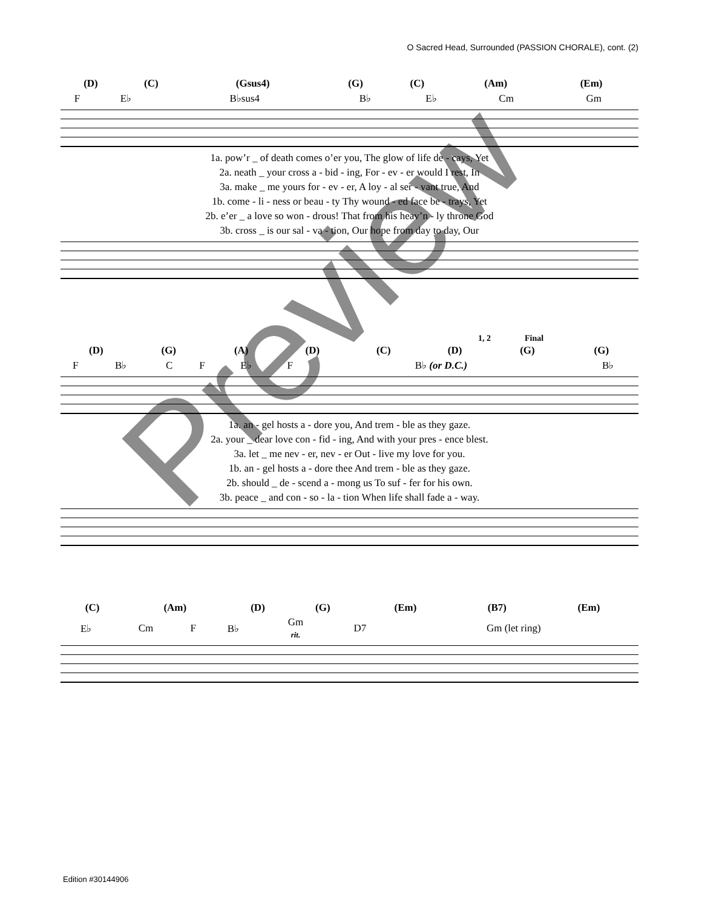O Sacred Head, Surrounded (PASSION CHORALE), cont. (2)
| (D) | (C) | (Gsus4) | (G) | (C) | (Am) | (Em) |
| F | E♭ | B♭sus4 | B♭ | E♭ | Cm | Gm |
| 1a. pow’r _ of death comes o’er you, The glow of life de - cays, Yet |
| 2a. neath _ your cross a - bid - ing, For - ev - er would I rest, In |
| 3a. make _ me yours for - ev - er, A loy - al ser - vant true, And |
| 1b. come - li - ness or beau - ty Thy wound - ed face be - trays, Yet |
| 2b. e’er _ a love so won - drous! That from his heav’n - ly throne God |
| 3b. cross _ is our sal - va - tion, Our hope from day to day, Our |
1, 2 Final
| (D) | (G) | (A) | (D) | (C) | (D) | (G) | (G) |
| F | B♭ | C | F | E♭ | F | B♭ (or D.C.) | B♭ |
| 1a. an - gel hosts a - dore you, And trem - ble as they gaze. |
| 2a. your _ dear love con - fid - ing, And with your pres - ence blest. |
| 3a. let _ me nev - er, nev - er Out - live my love for you. |
| 1b. an - gel hosts a - dore thee And trem - ble as they gaze. |
| 2b. should _ de - scend a - mong us To suf - fer for his own. |
| 3b. peace _ and con - so - la - tion When life shall fade a - way. |
| (C) | (Am) | (D) | (G) | (Em) | (B7) | (Em) |
| E♭ | Cm | F | B♭ | Gm rit. | D7 | Gm (let ring) |
Preview
Edition #30144906